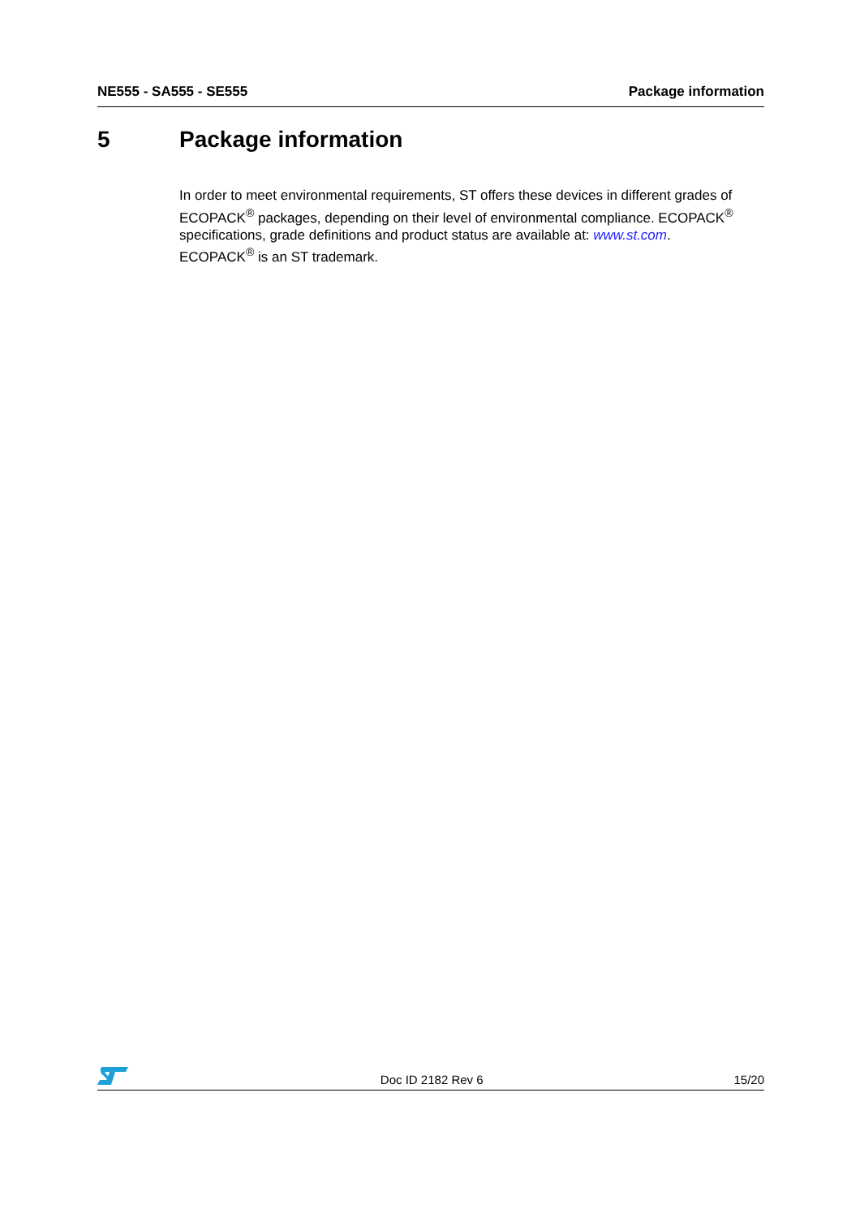NE555 - SA555 - SE555 Package information
5 Package information
In order to meet environmental requirements, ST offers these devices in different grades of ECOPACK<sup>®</sup> packages, depending on their level of environmental compliance. ECOPACK<sup>®</sup> specifications, grade definitions and product status are available at: www.st.com.
ECOPACK<sup>®</sup> is an ST trademark.
Doc ID 2182 Rev 6 15/20